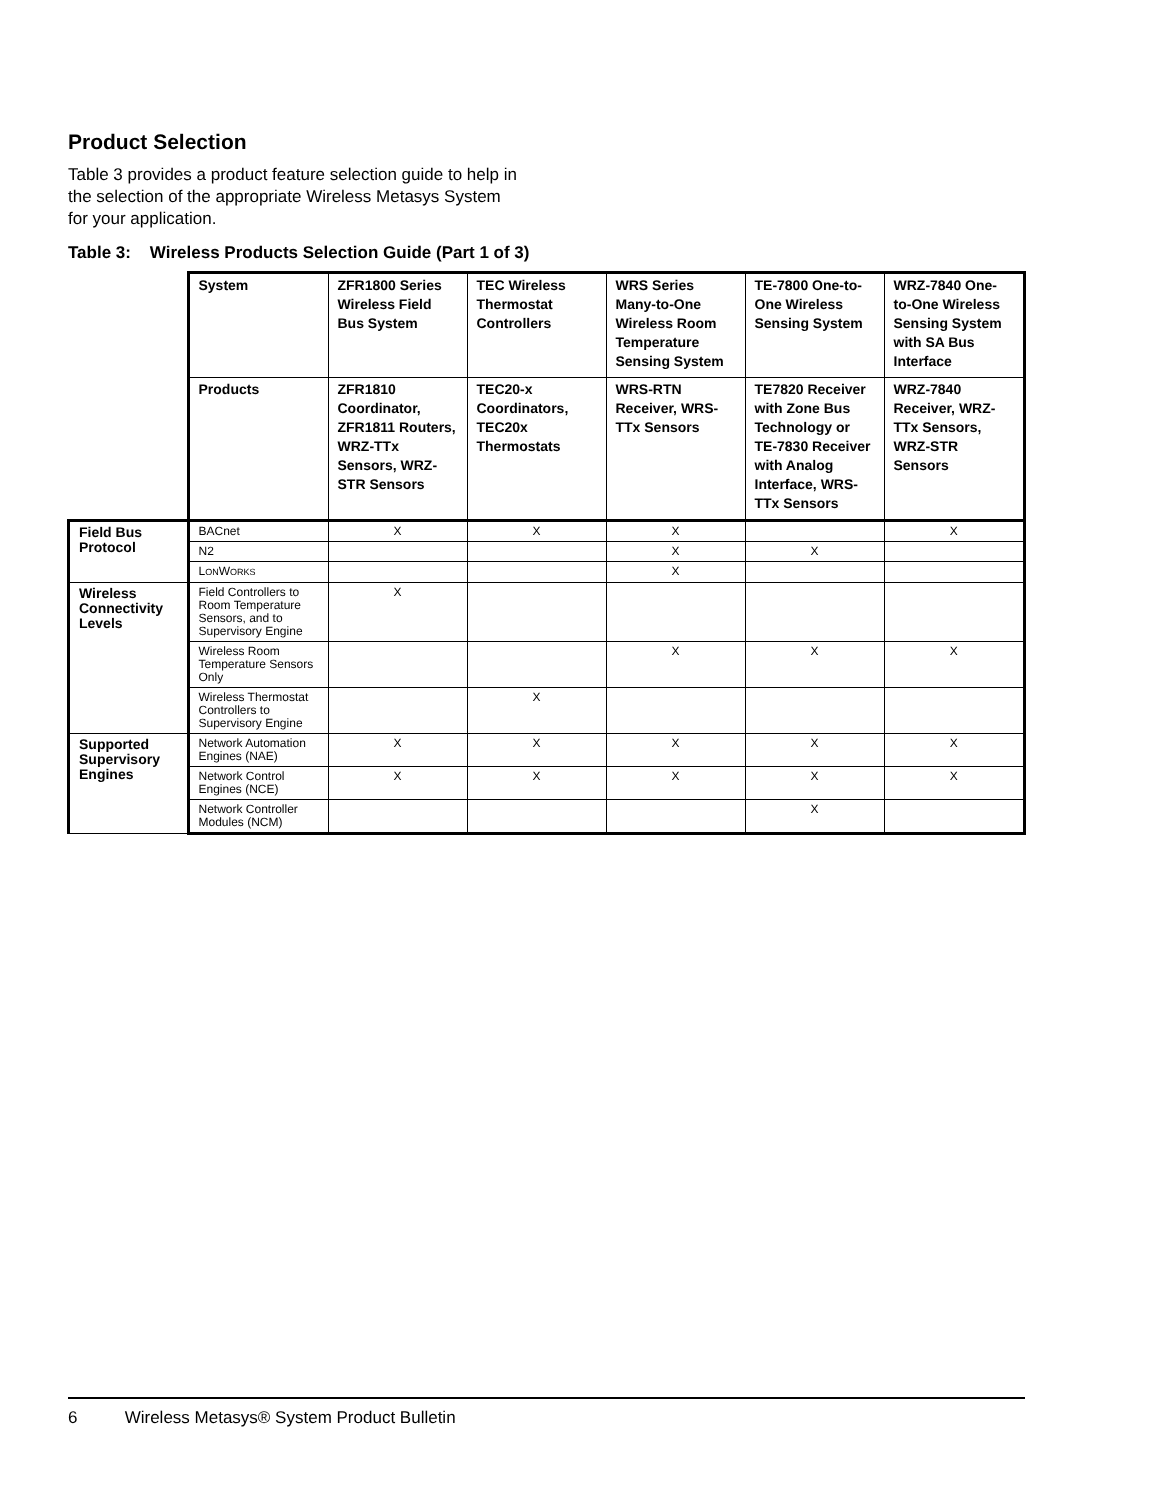Product Selection
Table 3 provides a product feature selection guide to help in the selection of the appropriate Wireless Metasys System for your application.
Table 3: Wireless Products Selection Guide (Part 1 of 3)
| | System | ZFR1800 Series Wireless Field Bus System | TEC Wireless Thermostat Controllers | WRS Series Many-to-One Wireless Room Temperature Sensing System | TE-7800 One-to-One Wireless Sensing System | WRZ-7840 One-to-One Wireless Sensing System with SA Bus Interface |
| | Products | ZFR1810 Coordinator, ZFR1811 Routers, WRZ-TTx Sensors, WRZ-STR Sensors | TEC20-x Coordinators, TEC20x Thermostats | WRS-RTN Receiver, WRS-TTx Sensors | TE7820 Receiver with Zone Bus Technology or TE-7830 Receiver with Analog Interface, WRS-TTx Sensors | WRZ-7840 Receiver, WRZ-TTx Sensors, WRZ-STR Sensors |
| Field Bus Protocol | BACnet | X | X | X | | X |
| | N2 | | | X | X | |
| | L ON W ORKS | | | X | | |
| Wireless Connectivity Levels | Field Controllers to Room Temperature Sensors, and to Supervisory Engine | X | | | | |
| | Wireless Room Temperature Sensors Only | | | X | X | X |
| | Wireless Thermostat Controllers to Supervisory Engine | | X | | | |
| Supported Supervisory Engines | Network Automation Engines (NAE) | X | X | X | X | X |
| | Network Control Engines (NCE) | X | X | X | X | X |
| | Network Controller Modules (NCM) | | | | X | |
6 Wireless Metasys® System Product Bulletin